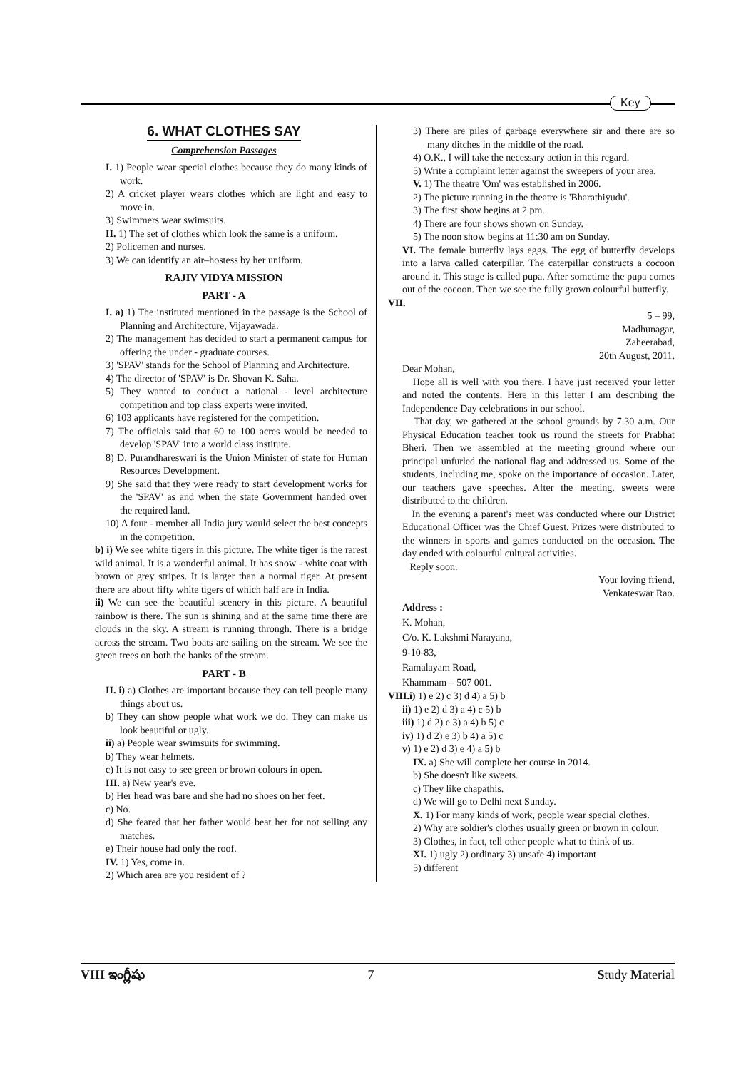Key
6. WHAT CLOTHES SAY
Comprehension Passages
I. 1) People wear special clothes because they do many kinds of work.
2) A cricket player wears clothes which are light and easy to move in.
3) Swimmers wear swimsuits.
II. 1) The set of clothes which look the same is a uniform.
2) Policemen and nurses.
3) We can identify an air–hostess by her uniform.
RAJIV VIDYA MISSION
PART - A
I. a) 1) The instituted mentioned in the passage is the School of Planning and Architecture, Vijayawada.
2) The management has decided to start a permanent campus for offering the under - graduate courses.
3) 'SPAV' stands for the School of Planning and Architecture.
4) The director of 'SPAV' is Dr. Shovan K. Saha.
5) They wanted to conduct a national - level architecture competition and top class experts were invited.
6) 103 applicants have registered for the competition.
7) The officials said that 60 to 100 acres would be needed to develop 'SPAV' into a world class institute.
8) D. Purandhareswari is the Union Minister of state for Human Resources Development.
9) She said that they were ready to start development works for the 'SPAV' as and when the state Government handed over the required land.
10) A four - member all India jury would select the best concepts in the competition.
b) i) We see white tigers in this picture. The white tiger is the rarest wild animal. It is a wonderful animal. It has snow - white coat with brown or grey stripes. It is larger than a normal tiger. At present there are about fifty white tigers of which half are in India.
ii) We can see the beautiful scenery in this picture. A beautiful rainbow is there. The sun is shining and at the same time there are clouds in the sky. A stream is running throngh. There is a bridge across the stream. Two boats are sailing on the stream. We see the green trees on both the banks of the stream.
PART - B
II. i) a) Clothes are important because they can tell people many things about us.
b) They can show people what work we do. They can make us look beautiful or ugly.
ii) a) People wear swimsuits for swimming.
b) They wear helmets.
c) It is not easy to see green or brown colours in open.
III. a) New year's eve.
b) Her head was bare and she had no shoes on her feet.
c) No.
d) She feared that her father would beat her for not selling any matches.
e) Their house had only the roof.
IV. 1) Yes, come in.
2) Which area are you resident of ?
3) There are piles of garbage everywhere sir and there are so many ditches in the middle of the road.
4) O.K., I will take the necessary action in this regard.
5) Write a complaint letter against the sweepers of your area.
V. 1) The theatre 'Om' was established in 2006.
2) The picture running in the theatre is 'Bharathiyudu'.
3) The first show begins at 2 pm.
4) There are four shows shown on Sunday.
5) The noon show begins at 11:30 am on Sunday.
VI. The female butterfly lays eggs. The egg of butterfly develops into a larva called caterpillar. The caterpillar constructs a cocoon around it. This stage is called pupa. After sometime the pupa comes out of the cocoon. Then we see the fully grown colourful butterfly.
VII.
5 – 99,
Madhunagar,
Zaheerabad,
20th August, 2011.
Dear Mohan,
Hope all is well with you there. I have just received your letter and noted the contents. Here in this letter I am describing the Independence Day celebrations in our school.
That day, we gathered at the school grounds by 7.30 a.m. Our Physical Education teacher took us round the streets for Prabhat Bheri. Then we assembled at the meeting ground where our principal unfurled the national flag and addressed us. Some of the students, including me, spoke on the importance of occasion. Later, our teachers gave speeches. After the meeting, sweets were distributed to the children.
In the evening a parent's meet was conducted where our District Educational Officer was the Chief Guest. Prizes were distributed to the winners in sports and games conducted on the occasion. The day ended with colourful cultural activities.
Reply soon.
Your loving friend,
Venkateswar Rao.
Address :
K. Mohan,
C/o. K. Lakshmi Narayana,
9-10-83,
Ramalayam Road,
Khammam – 507 001.
VIII.i) 1) e 2) c 3) d 4) a 5) b
ii) 1) e 2) d 3) a 4) c 5) b
iii) 1) d 2) e 3) a 4) b 5) c
iv) 1) d 2) e 3) b 4) a 5) c
v) 1) e 2) d 3) e 4) a 5) b
IX. a) She will complete her course in 2014.
b) She doesn't like sweets.
c) They like chapathis.
d) We will go to Delhi next Sunday.
X. 1) For many kinds of work, people wear special clothes.
2) Why are soldier's clothes usually green or brown in colour.
3) Clothes, in fact, tell other people what to think of us.
XI. 1) ugly 2) ordinary 3) unsafe 4) important
5) different
VIII ఇంగ్లీషు 7 Study Material